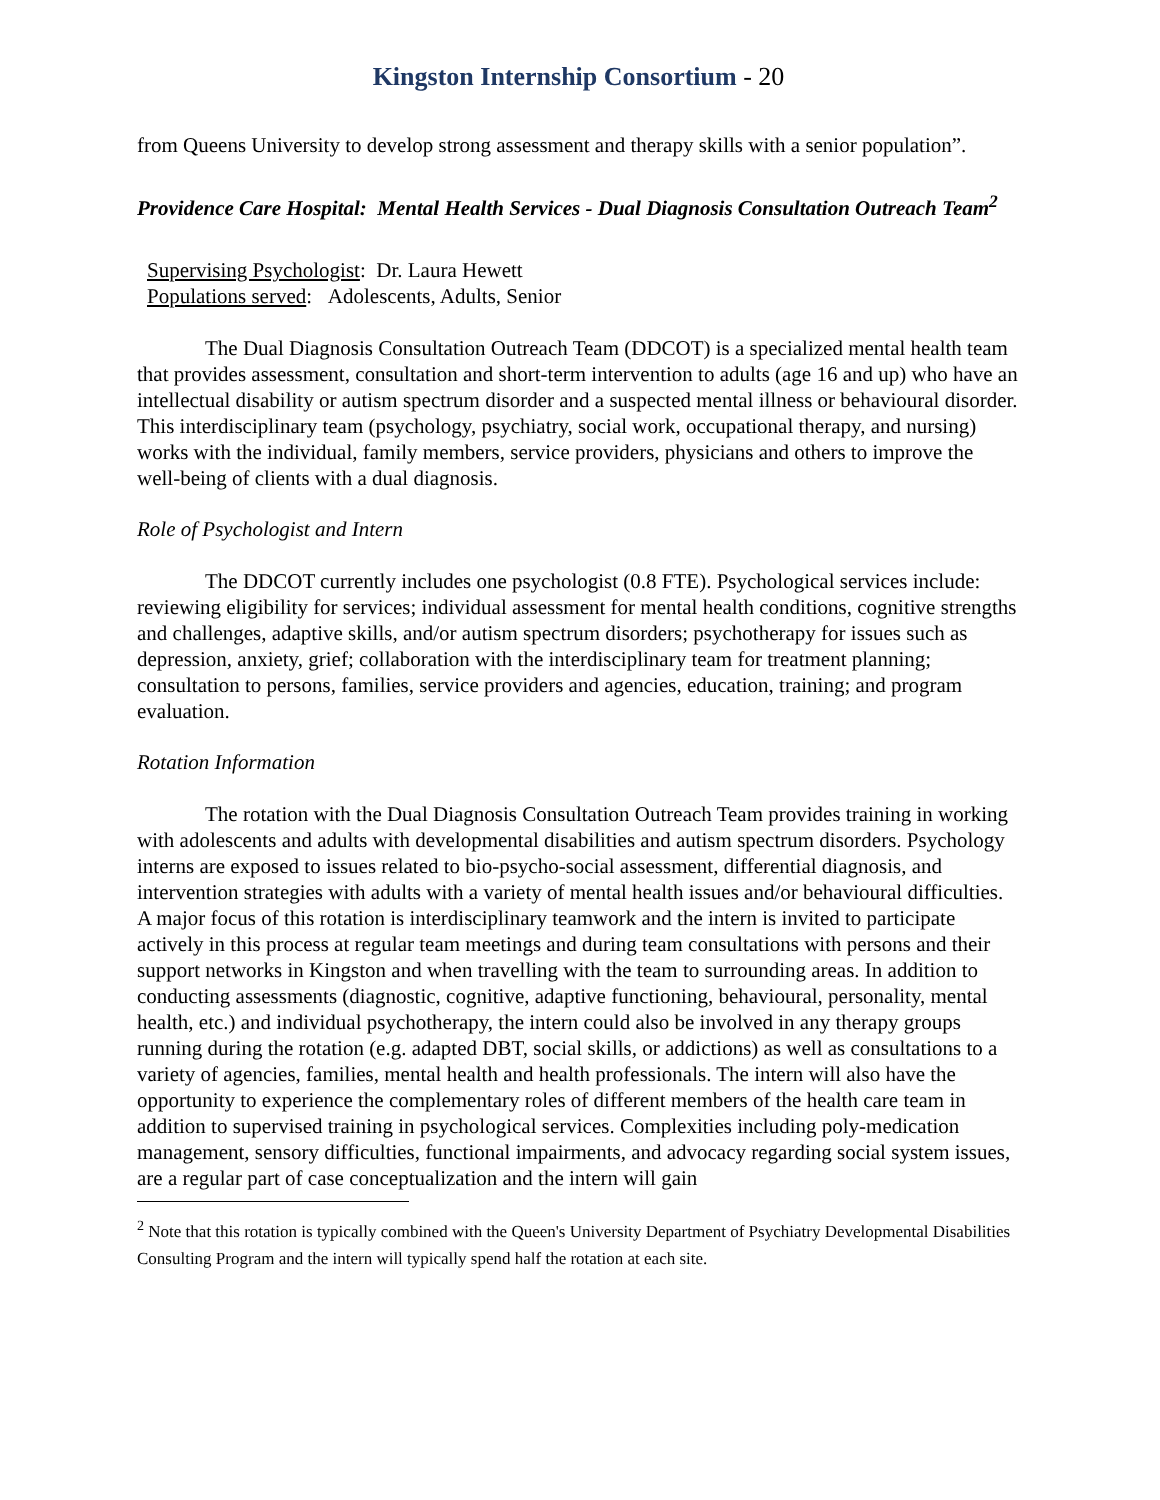Kingston Internship Consortium - 20
from Queens University to develop strong assessment and therapy skills with a senior population”.
Providence Care Hospital: Mental Health Services - Dual Diagnosis Consultation Outreach Team<sup>2</sup>
Supervising Psychologist: Dr. Laura Hewett
Populations served: Adolescents, Adults, Senior
The Dual Diagnosis Consultation Outreach Team (DDCOT) is a specialized mental health team that provides assessment, consultation and short-term intervention to adults (age 16 and up) who have an intellectual disability or autism spectrum disorder and a suspected mental illness or behavioural disorder. This interdisciplinary team (psychology, psychiatry, social work, occupational therapy, and nursing) works with the individual, family members, service providers, physicians and others to improve the well-being of clients with a dual diagnosis.
Role of Psychologist and Intern
The DDCOT currently includes one psychologist (0.8 FTE). Psychological services include: reviewing eligibility for services; individual assessment for mental health conditions, cognitive strengths and challenges, adaptive skills, and/or autism spectrum disorders; psychotherapy for issues such as depression, anxiety, grief; collaboration with the interdisciplinary team for treatment planning; consultation to persons, families, service providers and agencies, education, training; and program evaluation.
Rotation Information
The rotation with the Dual Diagnosis Consultation Outreach Team provides training in working with adolescents and adults with developmental disabilities and autism spectrum disorders. Psychology interns are exposed to issues related to bio-psycho-social assessment, differential diagnosis, and intervention strategies with adults with a variety of mental health issues and/or behavioural difficulties. A major focus of this rotation is interdisciplinary teamwork and the intern is invited to participate actively in this process at regular team meetings and during team consultations with persons and their support networks in Kingston and when travelling with the team to surrounding areas. In addition to conducting assessments (diagnostic, cognitive, adaptive functioning, behavioural, personality, mental health, etc.) and individual psychotherapy, the intern could also be involved in any therapy groups running during the rotation (e.g. adapted DBT, social skills, or addictions) as well as consultations to a variety of agencies, families, mental health and health professionals. The intern will also have the opportunity to experience the complementary roles of different members of the health care team in addition to supervised training in psychological services. Complexities including poly-medication management, sensory difficulties, functional impairments, and advocacy regarding social system issues, are a regular part of case conceptualization and the intern will gain
<sup>2</sup> Note that this rotation is typically combined with the Queen's University Department of Psychiatry Developmental Disabilities Consulting Program and the intern will typically spend half the rotation at each site.